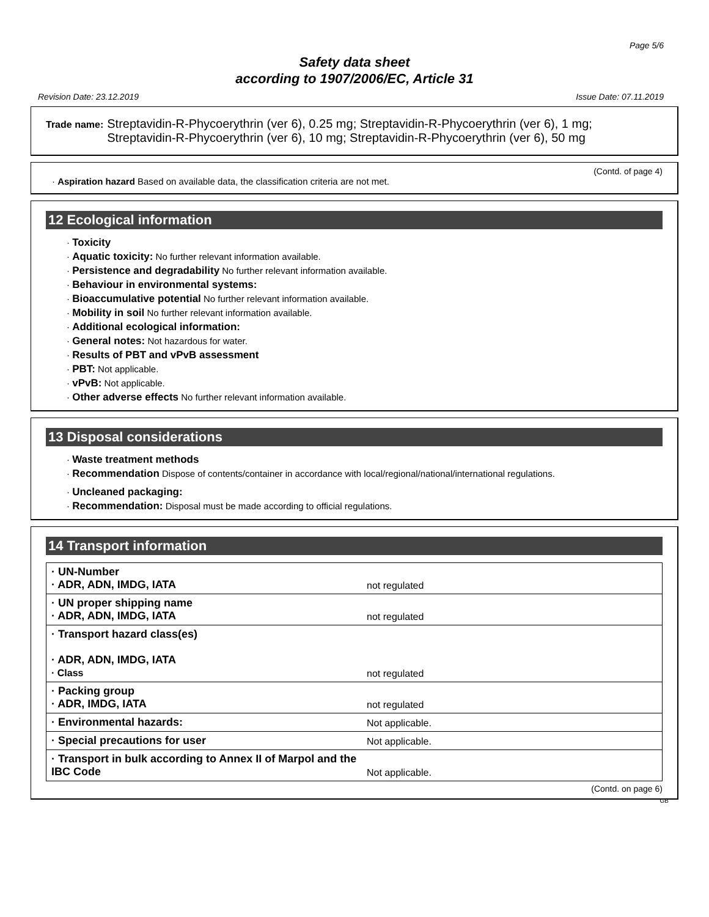Page 5/6
Safety data sheet
according to 1907/2006/EC, Article 31
Revision Date: 23.12.2019 Issue Date: 07.11.2019
Trade name: Streptavidin-R-Phycoerythrin (ver 6), 0.25 mg; Streptavidin-R-Phycoerythrin (ver 6), 1 mg; Streptavidin-R-Phycoerythrin (ver 6), 10 mg; Streptavidin-R-Phycoerythrin (ver 6), 50 mg
(Contd. of page 4)
· Aspiration hazard Based on available data, the classification criteria are not met.
12 Ecological information
· Toxicity
· Aquatic toxicity: No further relevant information available.
· Persistence and degradability No further relevant information available.
· Behaviour in environmental systems:
· Bioaccumulative potential No further relevant information available.
· Mobility in soil No further relevant information available.
· Additional ecological information:
· General notes: Not hazardous for water.
· Results of PBT and vPvB assessment
· PBT: Not applicable.
· vPvB: Not applicable.
· Other adverse effects No further relevant information available.
13 Disposal considerations
· Waste treatment methods
· Recommendation Dispose of contents/container in accordance with local/regional/national/international regulations.
· Uncleaned packaging:
· Recommendation: Disposal must be made according to official regulations.
14 Transport information
| · UN-Number · ADR, ADN, IMDG, IATA | not regulated |
| · UN proper shipping name · ADR, ADN, IMDG, IATA | not regulated |
| · Transport hazard class(es) · ADR, ADN, IMDG, IATA · Class | not regulated |
| · Packing group · ADR, IMDG, IATA | not regulated |
| · Environmental hazards: | Not applicable. |
| · Special precautions for user | Not applicable. |
| · Transport in bulk according to Annex II of Marpol and the IBC Code | Not applicable. |
(Contd. on page 6)
GB